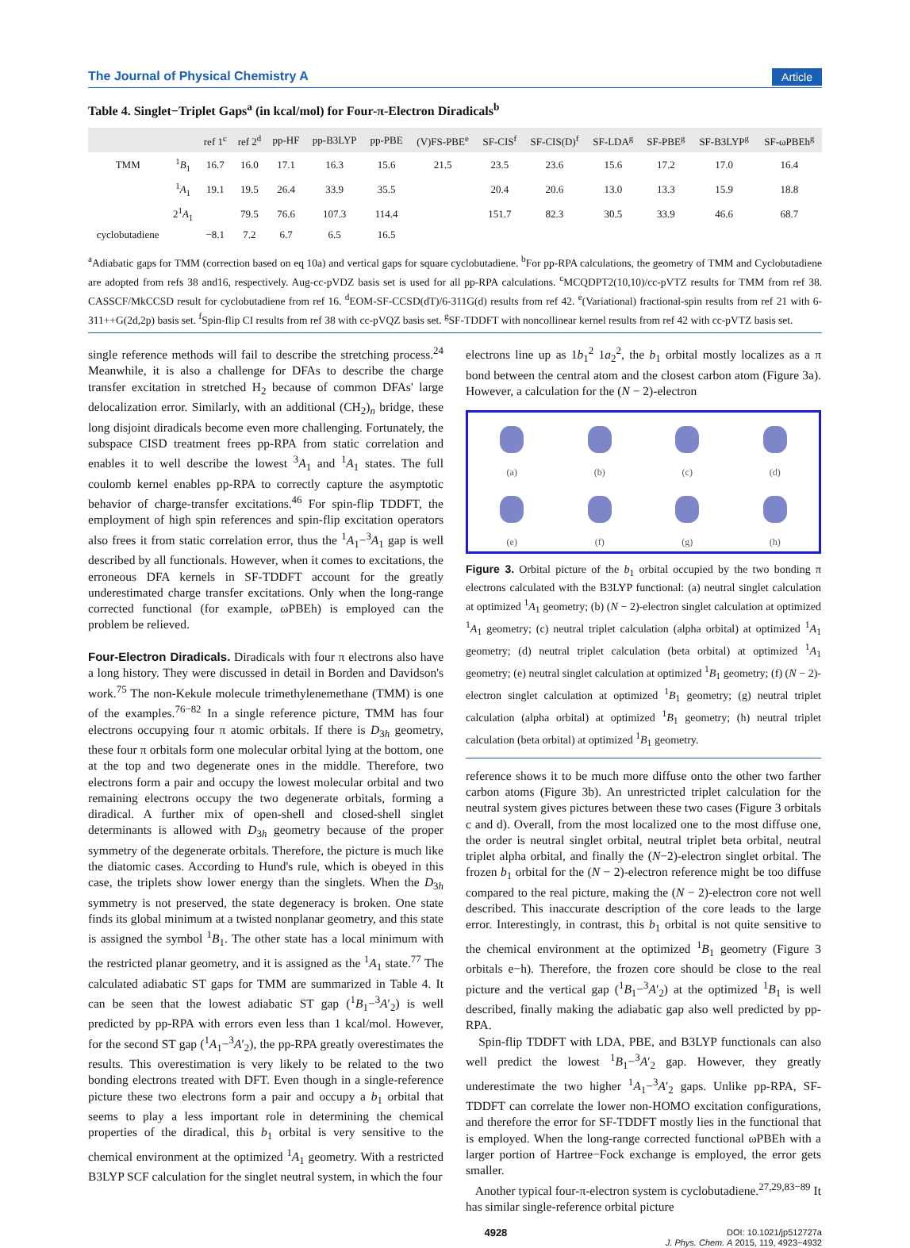The Journal of Physical Chemistry A Article
Table 4. Singlet−Triplet Gaps<sup>a</sup> (in kcal/mol) for Four-π-Electron Diradicals<sup>b</sup>
| | | ref 1<sup>c</sup> | ref 2<sup>d</sup> | pp-HF | pp-B3LYP | pp-PBE | (V)FS-PBE<sup>e</sup> | SF-CIS<sup>f</sup> | SF-CIS(D)<sup>f</sup> | SF-LDA<sup>g</sup> | SF-PBE<sup>g</sup> | SF-B3LYP<sup>g</sup> | SF-ωPBEh<sup>g</sup> |
| --- | --- | --- | --- | --- | --- | --- | --- | --- | --- | --- | --- | --- | --- |
| TMM | <sup>1</sup> B<sub>1</sub> | 16.7 | 16.0 | 17.1 | 16.3 | 15.6 | 21.5 | 23.5 | 23.6 | 15.6 | 17.2 | 17.0 | 16.4 |
| | <sup>1</sup> A<sub>1</sub> | 19.1 | 19.5 | 26.4 | 33.9 | 35.5 | | 20.4 | 20.6 | 13.0 | 13.3 | 15.9 | 18.8 |
| | 2<sup>1</sup> A<sub>1</sub> | | 79.5 | 76.6 | 107.3 | 114.4 | | 151.7 | 82.3 | 30.5 | 33.9 | 46.6 | 68.7 |
| cyclobutadiene | | −8.1 | 7.2 | 6.7 | 6.5 | 16.5 | | | | | | | |
<sup>a</sup> Adiabatic gaps for TMM (correction based on eq 10a) and vertical gaps for square cyclobutadiene. <sup>b</sup>For pp-RPA calculations, the geometry of TMM and Cyclobutadiene are adopted from refs 38 and16, respectively. Aug-cc-pVDZ basis set is used for all pp-RPA calculations. <sup>c</sup>MCQDPT2(10,10)/cc-pVTZ results for TMM from ref 38. CASSCF/MkCCSD result for cyclobutadiene from ref 16. <sup>d</sup>EOM-SF-CCSD(dT)/6-311G(d) results from ref 42. <sup>e</sup>(Variational) fractional-spin results from ref 21 with 6-311++G(2d,2p) basis set. <sup>f</sup>Spin-flip CI results from ref 38 with cc-pVQZ basis set. <sup>g</sup>SF-TDDFT with noncollinear kernel results from ref 42 with cc-pVTZ basis set.
single reference methods will fail to describe the stretching process.<sup>24</sup> Meanwhile, it is also a challenge for DFAs to describe the charge transfer excitation in stretched H<sub>2</sub> because of common DFAs' large delocalization error. Similarly, with an additional (CH<sub>2</sub>)<sub>n</sub> bridge, these long disjoint diradicals become even more challenging. Fortunately, the subspace CISD treatment frees pp-RPA from static correlation and enables it to well describe the lowest <sup>3</sup>A<sub>1</sub> and <sup>1</sup>A<sub>1</sub> states. The full coulomb kernel enables pp-RPA to correctly capture the asymptotic behavior of charge-transfer excitations.<sup>46</sup> For spin-flip TDDFT, the employment of high spin references and spin-flip excitation operators also frees it from static correlation error, thus the <sup>1</sup>A<sub>1</sub>−<sup>3</sup>A<sub>1</sub> gap is well described by all functionals. However, when it comes to excitations, the erroneous DFA kernels in SF-TDDFT account for the greatly underestimated charge transfer excitations. Only when the long-range corrected functional (for example, ωPBEh) is employed can the problem be relieved.
Four-Electron Diradicals.
Diradicals with four π electrons also have a long history. They were discussed in detail in Borden and Davidson's work.<sup>75</sup> The non-Kekule molecule trimethylenemethane (TMM) is one of the examples.<sup>76−82</sup> In a single reference picture, TMM has four electrons occupying four π atomic orbitals. If there is D<sub>3h</sub> geometry, these four π orbitals form one molecular orbital lying at the bottom, one at the top and two degenerate ones in the middle. Therefore, two electrons form a pair and occupy the lowest molecular orbital and two remaining electrons occupy the two degenerate orbitals, forming a diradical. A further mix of open-shell and closed-shell singlet determinants is allowed with D<sub>3h</sub> geometry because of the proper symmetry of the degenerate orbitals. Therefore, the picture is much like the diatomic cases. According to Hund's rule, which is obeyed in this case, the triplets show lower energy than the singlets. When the D<sub>3h</sub> symmetry is not preserved, the state degeneracy is broken. One state finds its global minimum at a twisted nonplanar geometry, and this state is assigned the symbol <sup>1</sup>B<sub>1</sub>. The other state has a local minimum with the restricted planar geometry, and it is assigned as the <sup>1</sup>A<sub>1</sub> state.<sup>77</sup> The calculated adiabatic ST gaps for TMM are summarized in Table 4. It can be seen that the lowest adiabatic ST gap (<sup>1</sup>B<sub>1</sub>−<sup>3</sup>A′<sub>2</sub>) is well predicted by pp-RPA with errors even less than 1 kcal/mol. However, for the second ST gap (<sup>1</sup>A<sub>1</sub>−<sup>3</sup>A′<sub>2</sub>), the pp-RPA greatly overestimates the results. This overestimation is very likely to be related to the two bonding electrons treated with DFT. Even though in a single-reference picture these two electrons form a pair and occupy a b<sub>1</sub> orbital that seems to play a less important role in determining the chemical properties of the diradical, this b<sub>1</sub> orbital is very sensitive to the chemical environment at the optimized <sup>1</sup>A<sub>1</sub> geometry. With a restricted B3LYP SCF calculation for the singlet neutral system, in which the four
electrons line up as 1b<sub>1</sub><sup>2</sup> 1a<sub>2</sub><sup>2</sup>, the b<sub>1</sub> orbital mostly localizes as a π bond between the central atom and the closest carbon atom (Figure 3a). However, a calculation for the (N − 2)-electron
(a)
(b)
(c)
(d)
(e)
(f)
(g)
(h)
Figure 3. Orbital picture of the b<sub>1</sub> orbital occupied by the two bonding π electrons calculated with the B3LYP functional: (a) neutral singlet calculation at optimized <sup>1</sup>A<sub>1</sub> geometry; (b) (N − 2)-electron singlet calculation at optimized <sup>1</sup>A<sub>1</sub> geometry; (c) neutral triplet calculation (alpha orbital) at optimized <sup>1</sup>A<sub>1</sub> geometry; (d) neutral triplet calculation (beta orbital) at optimized <sup>1</sup>A<sub>1</sub> geometry; (e) neutral singlet calculation at optimized <sup>1</sup>B<sub>1</sub> geometry; (f) (N − 2)-electron singlet calculation at optimized <sup>1</sup>B<sub>1</sub> geometry; (g) neutral triplet calculation (alpha orbital) at optimized <sup>1</sup>B<sub>1</sub> geometry; (h) neutral triplet calculation (beta orbital) at optimized <sup>1</sup>B<sub>1</sub> geometry.
reference shows it to be much more diffuse onto the other two farther carbon atoms (Figure 3b). An unrestricted triplet calculation for the neutral system gives pictures between these two cases (Figure 3 orbitals c and d). Overall, from the most localized one to the most diffuse one, the order is neutral singlet orbital, neutral triplet beta orbital, neutral triplet alpha orbital, and finally the (N−2)-electron singlet orbital. The frozen b<sub>1</sub> orbital for the (N − 2)-electron reference might be too diffuse compared to the real picture, making the (N − 2)-electron core not well described. This inaccurate description of the core leads to the large error. Interestingly, in contrast, this b<sub>1</sub> orbital is not quite sensitive to the chemical environment at the optimized <sup>1</sup>B<sub>1</sub> geometry (Figure 3 orbitals e−h). Therefore, the frozen core should be close to the real picture and the vertical gap (<sup>1</sup>B<sub>1</sub>−<sup>3</sup>A′<sub>2</sub>) at the optimized <sup>1</sup>B<sub>1</sub> is well described, finally making the adiabatic gap also well predicted by pp-RPA.
Spin-flip TDDFT with LDA, PBE, and B3LYP functionals can also well predict the lowest <sup>1</sup>B<sub>1</sub>−<sup>3</sup>A′<sub>2</sub> gap. However, they greatly underestimate the two higher <sup>1</sup>A<sub>1</sub>−<sup>3</sup>A′<sub>2</sub> gaps. Unlike pp-RPA, SF-TDDFT can correlate the lower non-HOMO excitation configurations, and therefore the error for SF-TDDFT mostly lies in the functional that is employed. When the long-range corrected functional ωPBEh with a larger portion of Hartree−Fock exchange is employed, the error gets smaller.
Another typical four-π-electron system is cyclobutadiene.<sup>27,29,83−89</sup> It has similar single-reference orbital picture
4928 DOI: 10.1021/jp512727a
J. Phys. Chem. A 2015, 119, 4923−4932